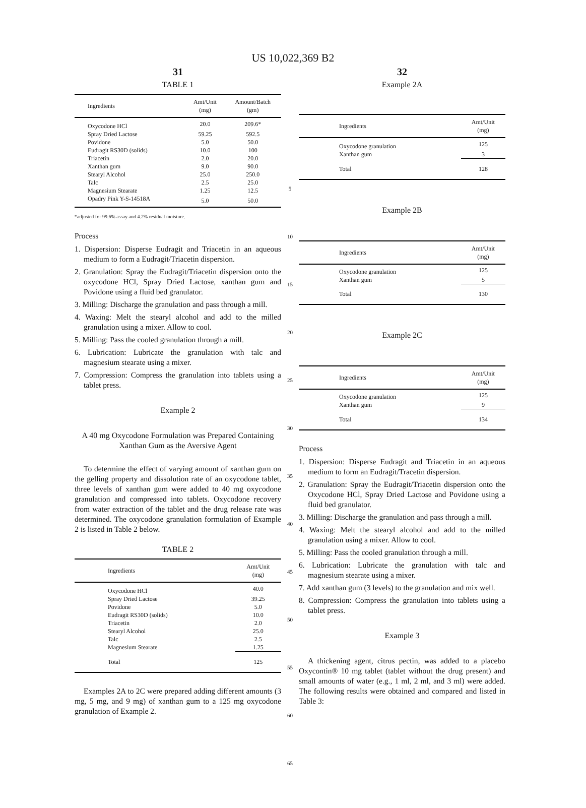US 10,022,369 B2
31
TABLE 1
| Ingredients | Amt/Unit (mg) | Amount/Batch (gm) |
| --- | --- | --- |
| Oxycodone HCl | 20.0 | 209.6* |
| Spray Dried Lactose | 59.25 | 592.5 |
| Povidone | 5.0 | 50.0 |
| Eudragit RS30D (solids) | 10.0 | 100 |
| Triacetin | 2.0 | 20.0 |
| Xanthan gum | 9.0 | 90.0 |
| Stearyl Alcohol | 25.0 | 250.0 |
| Talc | 2.5 | 25.0 |
| Magnesium Stearate | 1.25 | 12.5 |
| Opadry Pink Y-S-14518A | 5.0 | 50.0 |
*adjusted for 99.6% assay and 4.2% residual moisture.
Process
1. Dispersion: Disperse Eudragit and Triacetin in an aqueous medium to form a Eudragit/Triacetin dispersion.
2. Granulation: Spray the Eudragit/Triacetin dispersion onto the oxycodone HCl, Spray Dried Lactose, xanthan gum and Povidone using a fluid bed granulator.
3. Milling: Discharge the granulation and pass through a mill.
4. Waxing: Melt the stearyl alcohol and add to the milled granulation using a mixer. Allow to cool.
5. Milling: Pass the cooled granulation through a mill.
6. Lubrication: Lubricate the granulation with talc and magnesium stearate using a mixer.
7. Compression: Compress the granulation into tablets using a tablet press.
Example 2
A 40 mg Oxycodone Formulation was Prepared Containing Xanthan Gum as the Aversive Agent
To determine the effect of varying amount of xanthan gum on the gelling property and dissolution rate of an oxycodone tablet, three levels of xanthan gum were added to 40 mg oxycodone granulation and compressed into tablets. Oxycodone recovery from water extraction of the tablet and the drug release rate was determined. The oxycodone granulation formulation of Example 2 is listed in Table 2 below.
TABLE 2
| Ingredients | Amt/Unit (mg) |
| --- | --- |
| Oxycodone HCl | 40.0 |
| Spray Dried Lactose | 39.25 |
| Povidone | 5.0 |
| Eudragit RS30D (solids) | 10.0 |
| Triacetin | 2.0 |
| Stearyl Alcohol | 25.0 |
| Talc | 2.5 |
| Magnesium Stearate | 1.25 |
| Total | 125 |
Examples 2A to 2C were prepared adding different amounts (3 mg, 5 mg, and 9 mg) of xanthan gum to a 125 mg oxycodone granulation of Example 2.
5
10
15
20
25
30
35
40
45
50
55
60
65
32
Example 2A
| Ingredients | Amt/Unit (mg) |
| --- | --- |
| Oxycodone granulation | 125 |
| Xanthan gum | 3 |
| Total | 128 |
Example 2B
| Ingredients | Amt/Unit (mg) |
| --- | --- |
| Oxycodone granulation | 125 |
| Xanthan gum | 5 |
| Total | 130 |
Example 2C
| Ingredients | Amt/Unit (mg) |
| --- | --- |
| Oxycodone granulation | 125 |
| Xanthan gum | 9 |
| Total | 134 |
Process
1. Dispersion: Disperse Eudragit and Triacetin in an aqueous medium to form an Eudragit/Tracetin dispersion.
2. Granulation: Spray the Eudragit/Triacetin dispersion onto the Oxycodone HCl, Spray Dried Lactose and Povidone using a fluid bed granulator.
3. Milling: Discharge the granulation and pass through a mill.
4. Waxing: Melt the stearyl alcohol and add to the milled granulation using a mixer. Allow to cool.
5. Milling: Pass the cooled granulation through a mill.
6. Lubrication: Lubricate the granulation with talc and magnesium stearate using a mixer.
7. Add xanthan gum (3 levels) to the granulation and mix well.
8. Compression: Compress the granulation into tablets using a tablet press.
Example 3
A thickening agent, citrus pectin, was added to a placebo Oxycontin® 10 mg tablet (tablet without the drug present) and small amounts of water (e.g., 1 ml, 2 ml, and 3 ml) were added. The following results were obtained and compared and listed in Table 3: